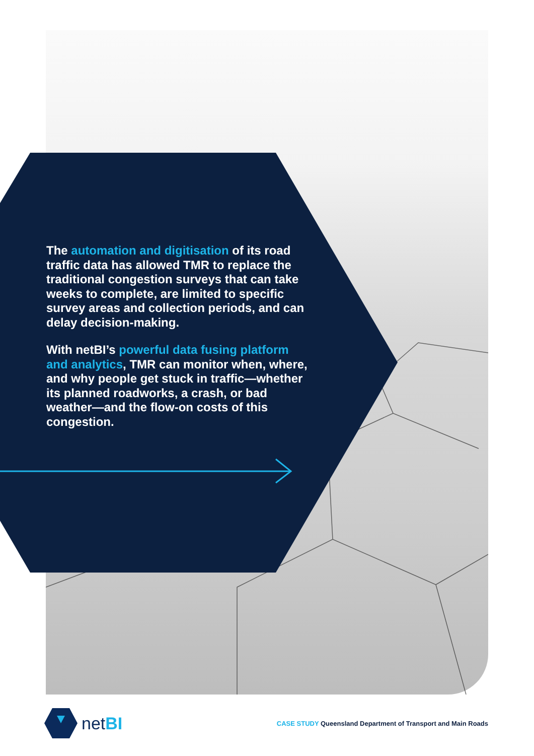The automation and digitisation of its road traffic data has allowed TMR to replace the traditional congestion surveys that can take weeks to complete, are limited to specific survey areas and collection periods, and can delay decision-making.
With netBI’s powerful data fusing platform and analytics, TMR can monitor when, where, and why people get stuck in traffic—whether its planned roadworks, a crash, or bad weather—and the flow-on costs of this congestion.
netBI
CASE STUDY Queensland Department of Transport and Main Roads